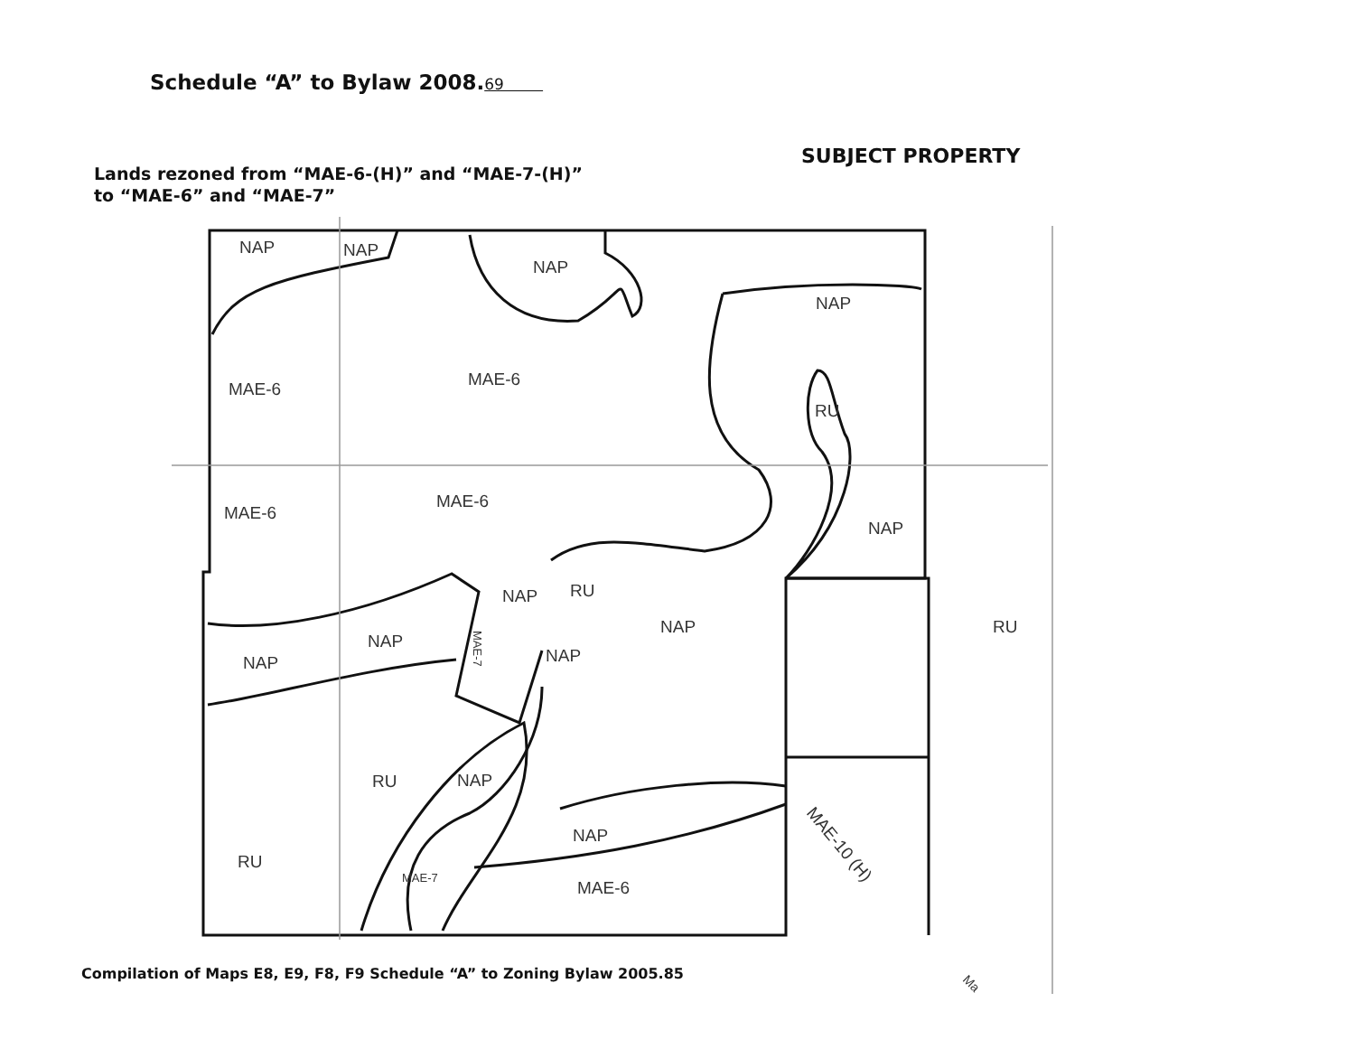Schedule “A” to Bylaw 2008.69
SUBJECT PROPERTY
Lands rezoned from “MAE-6-(H)” and “MAE-7-(H)”
to “MAE-6” and “MAE-7”
NAP
NAP
NAP
NAP
MAE-6
MAE-6
RU
MAE-6
MAE-6
NAP
NAP
RU
NAP
RU
NAP
NAP
NAP
MAE-7
RU
NAP
NAP
RU
MAE-7
MAE-6
MAE-10 (H)
Ma
Compilation of Maps E8, E9, F8, F9 Schedule “A” to Zoning Bylaw 2005.85